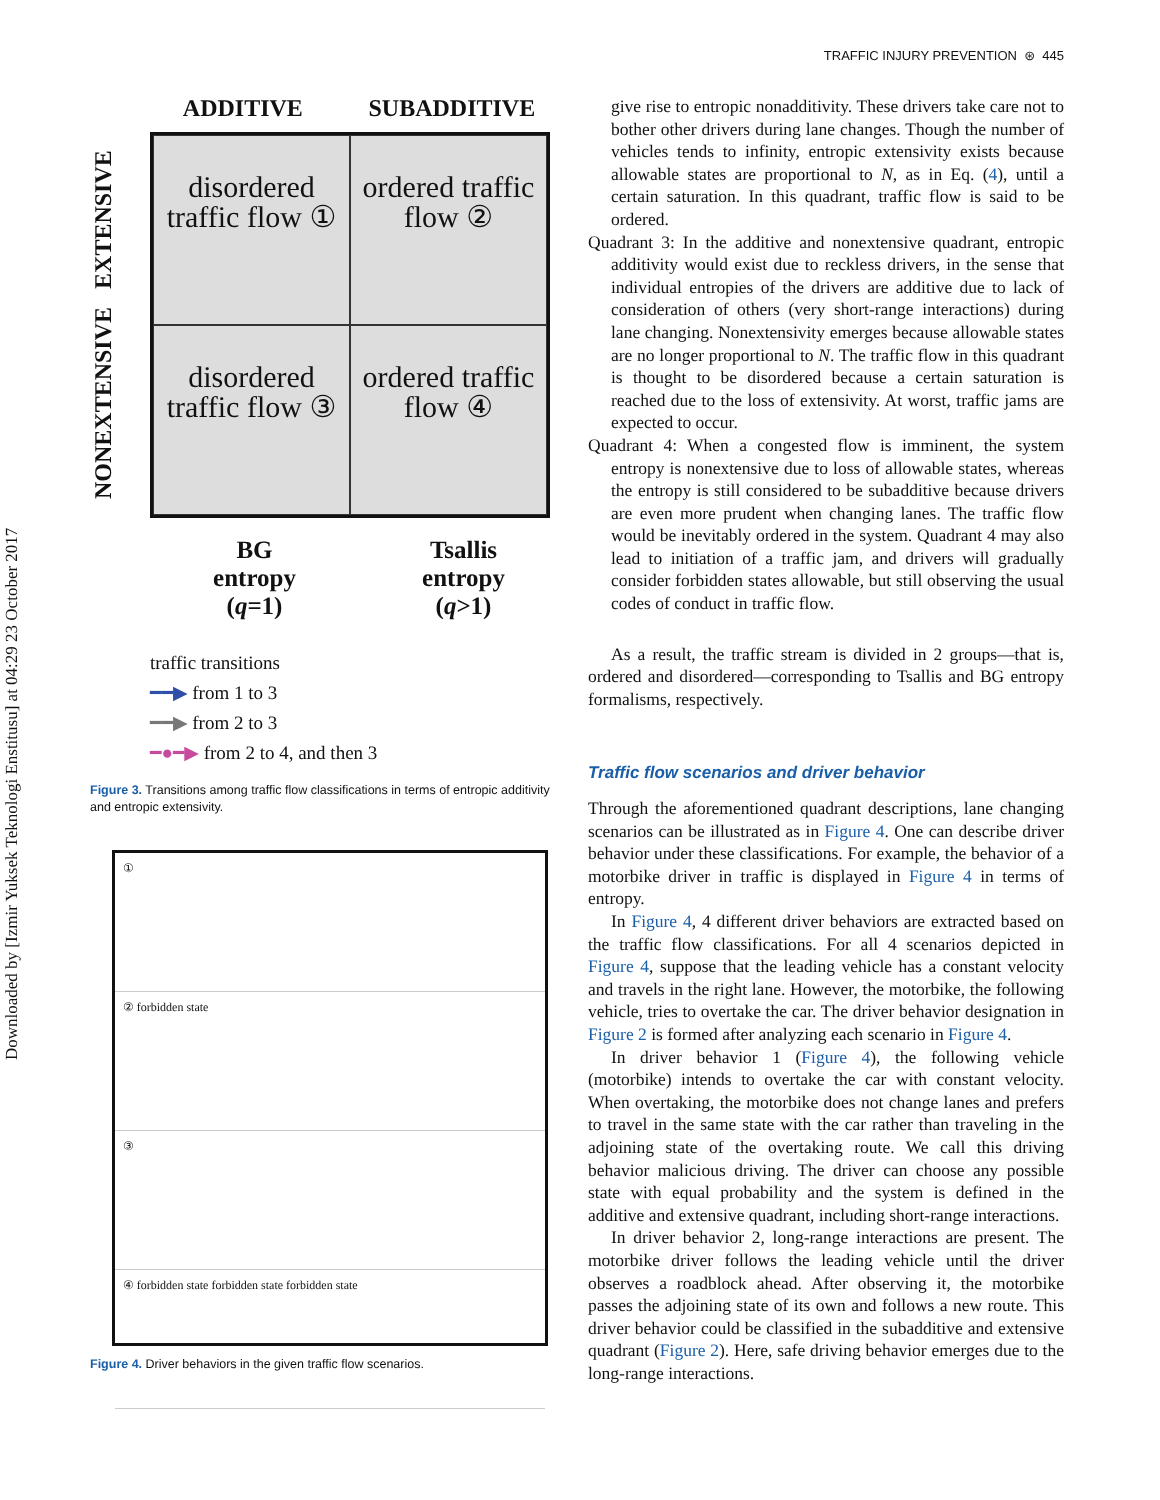Downloaded by [Izmir Yuksek Teknologi Enstitusu] at 04:29 23 October 2017
TRAFFIC INJURY PREVENTION ⊛ 445
ADDITIVE SUBADDITIVE
NONEXTENSIVE EXTENSIVE
disordered traffic flow ①
ordered traffic flow ②
disordered traffic flow ③
ordered traffic flow ④
BG
entropy
(q=1) Tsallis
entropy
(q>1)
traffic transitions
━━▶ from 1 to 3
━━▶ from 2 to 3
━●━▶ from 2 to 4, and then 3
Figure 3. Transitions among traffic flow classifications in terms of entropic additivity and entropic extensivity.
①
② forbidden state
③
④ forbidden state forbidden state forbidden state
Figure 4. Driver behaviors in the given traffic flow scenarios.
give rise to entropic nonadditivity. These drivers take care not to bother other drivers during lane changes. Though the number of vehicles tends to infinity, entropic extensivity exists because allowable states are proportional to N, as in Eq. (4), until a certain saturation. In this quadrant, traffic flow is said to be ordered.
Quadrant 3: In the additive and nonextensive quadrant, entropic additivity would exist due to reckless drivers, in the sense that individual entropies of the drivers are additive due to lack of consideration of others (very short-range interactions) during lane changing. Nonextensivity emerges because allowable states are no longer proportional to N. The traffic flow in this quadrant is thought to be disordered because a certain saturation is reached due to the loss of extensivity. At worst, traffic jams are expected to occur.
Quadrant 4: When a congested flow is imminent, the system entropy is nonextensive due to loss of allowable states, whereas the entropy is still considered to be subadditive because drivers are even more prudent when changing lanes. The traffic flow would be inevitably ordered in the system. Quadrant 4 may also lead to initiation of a traffic jam, and drivers will gradually consider forbidden states allowable, but still observing the usual codes of conduct in traffic flow.
As a result, the traffic stream is divided in 2 groups—that is, ordered and disordered—corresponding to Tsallis and BG entropy formalisms, respectively.
Traffic flow scenarios and driver behavior
Through the aforementioned quadrant descriptions, lane changing scenarios can be illustrated as in Figure 4. One can describe driver behavior under these classifications. For example, the behavior of a motorbike driver in traffic is displayed in Figure 4 in terms of entropy.
In Figure 4, 4 different driver behaviors are extracted based on the traffic flow classifications. For all 4 scenarios depicted in Figure 4, suppose that the leading vehicle has a constant velocity and travels in the right lane. However, the motorbike, the following vehicle, tries to overtake the car. The driver behavior designation in Figure 2 is formed after analyzing each scenario in Figure 4.
In driver behavior 1 (Figure 4), the following vehicle (motorbike) intends to overtake the car with constant velocity. When overtaking, the motorbike does not change lanes and prefers to travel in the same state with the car rather than traveling in the adjoining state of the overtaking route. We call this driving behavior malicious driving. The driver can choose any possible state with equal probability and the system is defined in the additive and extensive quadrant, including short-range interactions.
In driver behavior 2, long-range interactions are present. The motorbike driver follows the leading vehicle until the driver observes a roadblock ahead. After observing it, the motorbike passes the adjoining state of its own and follows a new route. This driver behavior could be classified in the subadditive and extensive quadrant (Figure 2). Here, safe driving behavior emerges due to the long-range interactions.